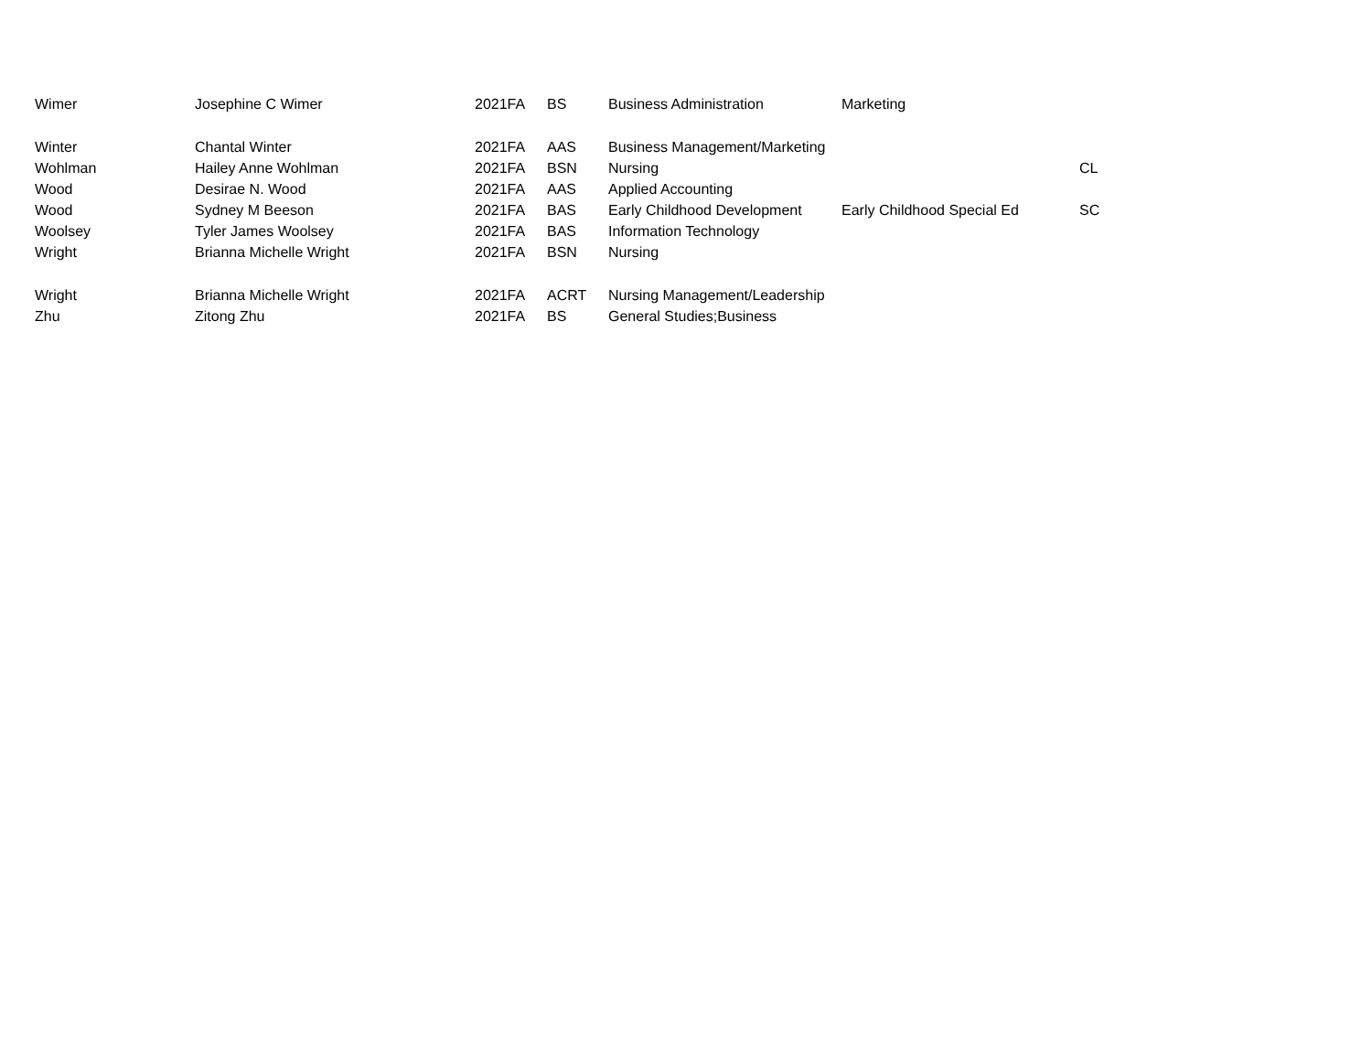| Wimer | Josephine C Wimer | 2021FA | BS | Business Administration | Marketing | |
| Winter | Chantal Winter | 2021FA | AAS | Business Management/Marketing | | |
| Wohlman | Hailey Anne Wohlman | 2021FA | BSN | Nursing | | CL |
| Wood | Desirae N. Wood | 2021FA | AAS | Applied Accounting | | |
| Wood | Sydney M Beeson | 2021FA | BAS | Early Childhood Development | Early Childhood Special Ed | SC |
| Woolsey | Tyler James Woolsey | 2021FA | BAS | Information Technology | | |
| Wright | Brianna Michelle Wright | 2021FA | BSN | Nursing | | |
| Wright | Brianna Michelle Wright | 2021FA | ACRT | Nursing Management/Leadership | | |
| Zhu | Zitong Zhu | 2021FA | BS | General Studies;Business | | |